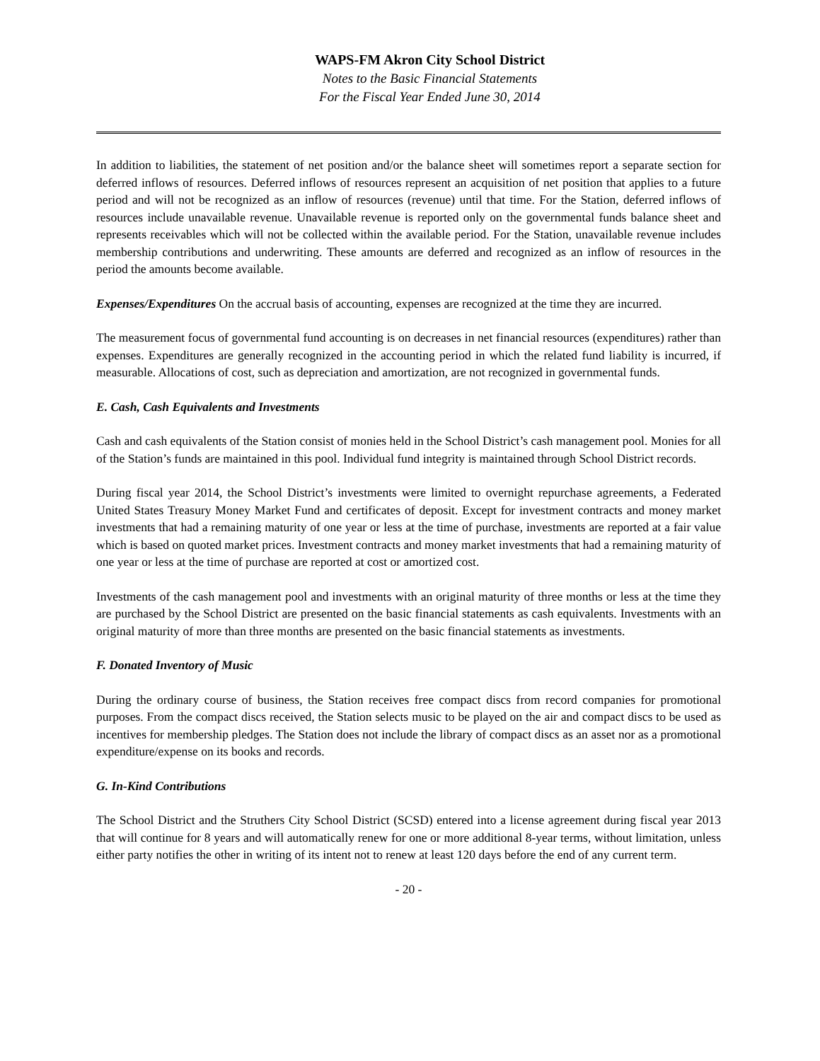WAPS-FM Akron City School District
Notes to the Basic Financial Statements
For the Fiscal Year Ended June 30, 2014
In addition to liabilities, the statement of net position and/or the balance sheet will sometimes report a separate section for deferred inflows of resources. Deferred inflows of resources represent an acquisition of net position that applies to a future period and will not be recognized as an inflow of resources (revenue) until that time. For the Station, deferred inflows of resources include unavailable revenue. Unavailable revenue is reported only on the governmental funds balance sheet and represents receivables which will not be collected within the available period. For the Station, unavailable revenue includes membership contributions and underwriting. These amounts are deferred and recognized as an inflow of resources in the period the amounts become available.
Expenses/Expenditures On the accrual basis of accounting, expenses are recognized at the time they are incurred.
The measurement focus of governmental fund accounting is on decreases in net financial resources (expenditures) rather than expenses. Expenditures are generally recognized in the accounting period in which the related fund liability is incurred, if measurable. Allocations of cost, such as depreciation and amortization, are not recognized in governmental funds.
E. Cash, Cash Equivalents and Investments
Cash and cash equivalents of the Station consist of monies held in the School District’s cash management pool. Monies for all of the Station’s funds are maintained in this pool. Individual fund integrity is maintained through School District records.
During fiscal year 2014, the School District’s investments were limited to overnight repurchase agreements, a Federated United States Treasury Money Market Fund and certificates of deposit. Except for investment contracts and money market investments that had a remaining maturity of one year or less at the time of purchase, investments are reported at a fair value which is based on quoted market prices. Investment contracts and money market investments that had a remaining maturity of one year or less at the time of purchase are reported at cost or amortized cost.
Investments of the cash management pool and investments with an original maturity of three months or less at the time they are purchased by the School District are presented on the basic financial statements as cash equivalents. Investments with an original maturity of more than three months are presented on the basic financial statements as investments.
F. Donated Inventory of Music
During the ordinary course of business, the Station receives free compact discs from record companies for promotional purposes. From the compact discs received, the Station selects music to be played on the air and compact discs to be used as incentives for membership pledges. The Station does not include the library of compact discs as an asset nor as a promotional expenditure/expense on its books and records.
G. In-Kind Contributions
The School District and the Struthers City School District (SCSD) entered into a license agreement during fiscal year 2013 that will continue for 8 years and will automatically renew for one or more additional 8-year terms, without limitation, unless either party notifies the other in writing of its intent not to renew at least 120 days before the end of any current term.
- 20 -